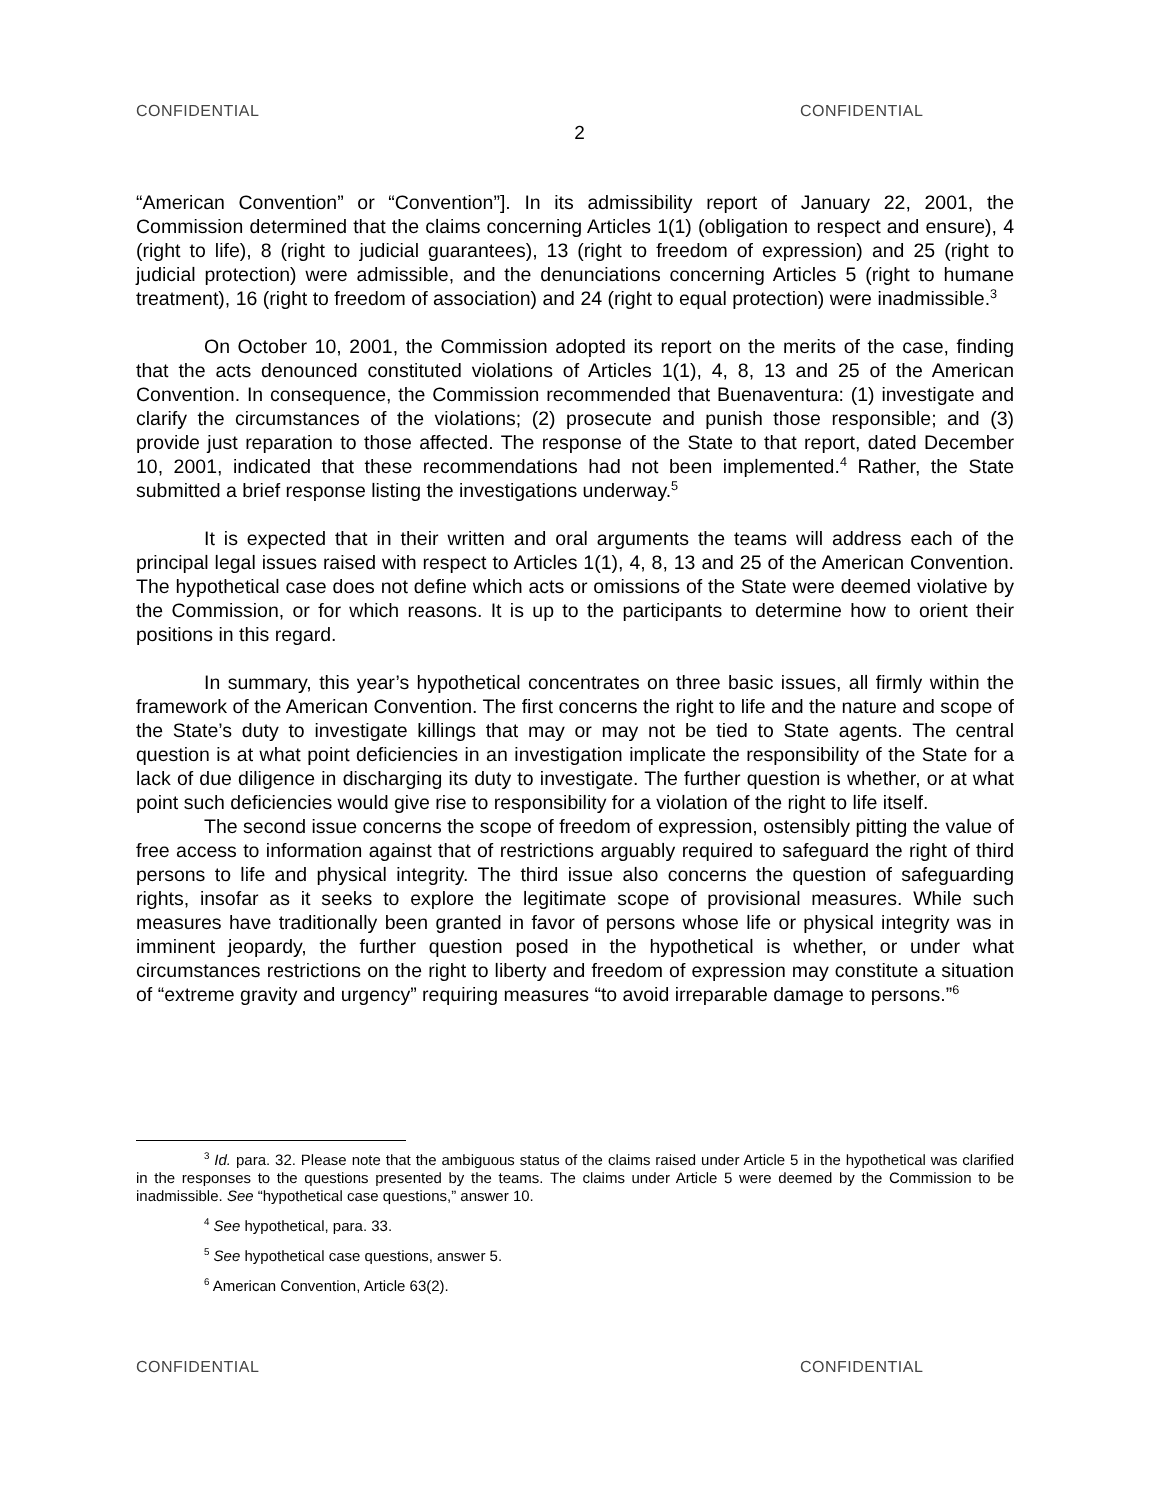CONFIDENTIAL CONFIDENTIAL
2
“American Convention” or “Convention”]. In its admissibility report of January 22, 2001, the Commission determined that the claims concerning Articles 1(1) (obligation to respect and ensure), 4 (right to life), 8 (right to judicial guarantees), 13 (right to freedom of expression) and 25 (right to judicial protection) were admissible, and the denunciations concerning Articles 5 (right to humane treatment), 16 (right to freedom of association) and 24 (right to equal protection) were inadmissible.<sup>3</sup>
On October 10, 2001, the Commission adopted its report on the merits of the case, finding that the acts denounced constituted violations of Articles 1(1), 4, 8, 13 and 25 of the American Convention. In consequence, the Commission recommended that Buenaventura: (1) investigate and clarify the circumstances of the violations; (2) prosecute and punish those responsible; and (3) provide just reparation to those affected. The response of the State to that report, dated December 10, 2001, indicated that these recommendations had not been implemented.<sup>4</sup> Rather, the State submitted a brief response listing the investigations underway.<sup>5</sup>
It is expected that in their written and oral arguments the teams will address each of the principal legal issues raised with respect to Articles 1(1), 4, 8, 13 and 25 of the American Convention. The hypothetical case does not define which acts or omissions of the State were deemed violative by the Commission, or for which reasons. It is up to the participants to determine how to orient their positions in this regard.
In summary, this year’s hypothetical concentrates on three basic issues, all firmly within the framework of the American Convention. The first concerns the right to life and the nature and scope of the State’s duty to investigate killings that may or may not be tied to State agents. The central question is at what point deficiencies in an investigation implicate the responsibility of the State for a lack of due diligence in discharging its duty to investigate. The further question is whether, or at what point such deficiencies would give rise to responsibility for a violation of the right to life itself.
The second issue concerns the scope of freedom of expression, ostensibly pitting the value of free access to information against that of restrictions arguably required to safeguard the right of third persons to life and physical integrity. The third issue also concerns the question of safeguarding rights, insofar as it seeks to explore the legitimate scope of provisional measures. While such measures have traditionally been granted in favor of persons whose life or physical integrity was in imminent jeopardy, the further question posed in the hypothetical is whether, or under what circumstances restrictions on the right to liberty and freedom of expression may constitute a situation of “extreme gravity and urgency” requiring measures “to avoid irreparable damage to persons.”<sup>6</sup>
<sup>3</sup> Id. para. 32. Please note that the ambiguous status of the claims raised under Article 5 in the hypothetical was clarified in the responses to the questions presented by the teams. The claims under Article 5 were deemed by the Commission to be inadmissible. See “hypothetical case questions,” answer 10.
<sup>4</sup> See hypothetical, para. 33.
<sup>5</sup> See hypothetical case questions, answer 5.
<sup>6</sup> American Convention, Article 63(2).
CONFIDENTIAL CONFIDENTIAL